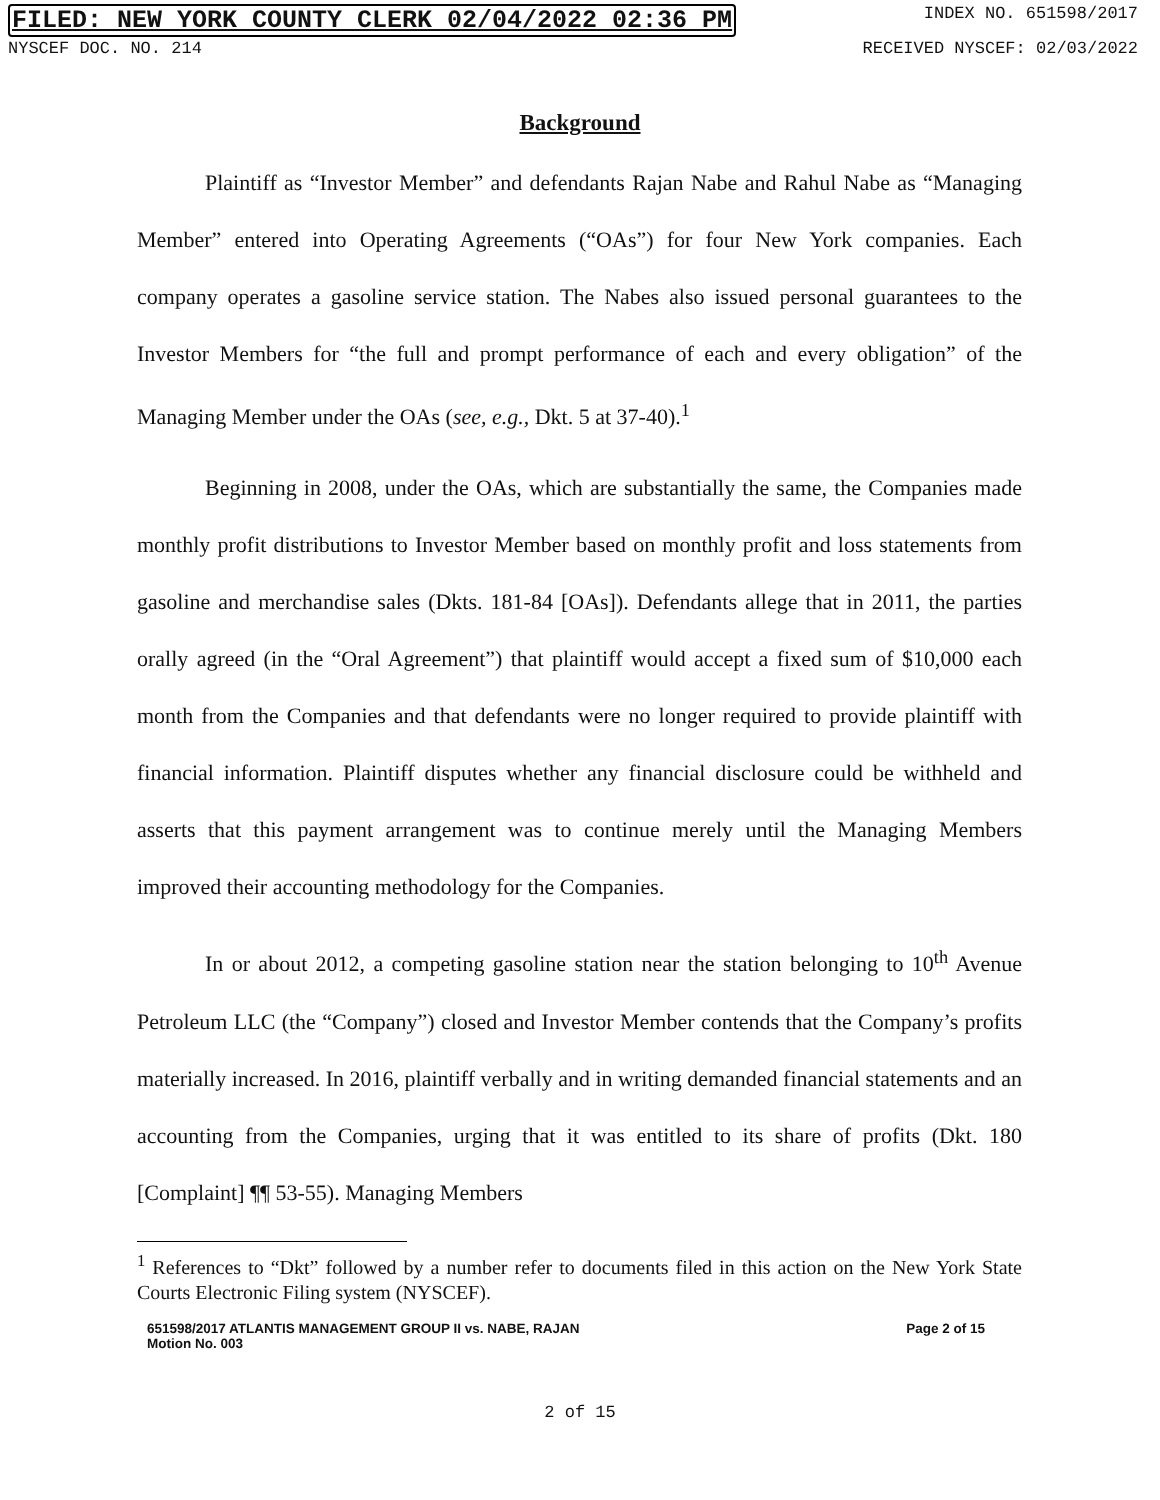FILED: NEW YORK COUNTY CLERK 02/04/2022 02:36 PM INDEX NO. 651598/2017
NYSCEF DOC. NO. 214 RECEIVED NYSCEF: 02/03/2022
Background
Plaintiff as “Investor Member” and defendants Rajan Nabe and Rahul Nabe as “Managing Member” entered into Operating Agreements (“OAs”) for four New York companies. Each company operates a gasoline service station. The Nabes also issued personal guarantees to the Investor Members for “the full and prompt performance of each and every obligation” of the Managing Member under the OAs (see, e.g., Dkt. 5 at 37-40).<sup>1</sup>
Beginning in 2008, under the OAs, which are substantially the same, the Companies made monthly profit distributions to Investor Member based on monthly profit and loss statements from gasoline and merchandise sales (Dkts. 181-84 [OAs]). Defendants allege that in 2011, the parties orally agreed (in the “Oral Agreement”) that plaintiff would accept a fixed sum of $10,000 each month from the Companies and that defendants were no longer required to provide plaintiff with financial information. Plaintiff disputes whether any financial disclosure could be withheld and asserts that this payment arrangement was to continue merely until the Managing Members improved their accounting methodology for the Companies.
In or about 2012, a competing gasoline station near the station belonging to 10<sup>th</sup> Avenue Petroleum LLC (the “Company”) closed and Investor Member contends that the Company’s profits materially increased. In 2016, plaintiff verbally and in writing demanded financial statements and an accounting from the Companies, urging that it was entitled to its share of profits (Dkt. 180 [Complaint] ¶¶ 53-55). Managing Members
<sup>1</sup> References to “Dkt” followed by a number refer to documents filed in this action on the New York State Courts Electronic Filing system (NYSCEF).
651598/2017 ATLANTIS MANAGEMENT GROUP II vs. NABE, RAJAN
Motion No. 003 Page 2 of 15
2 of 15